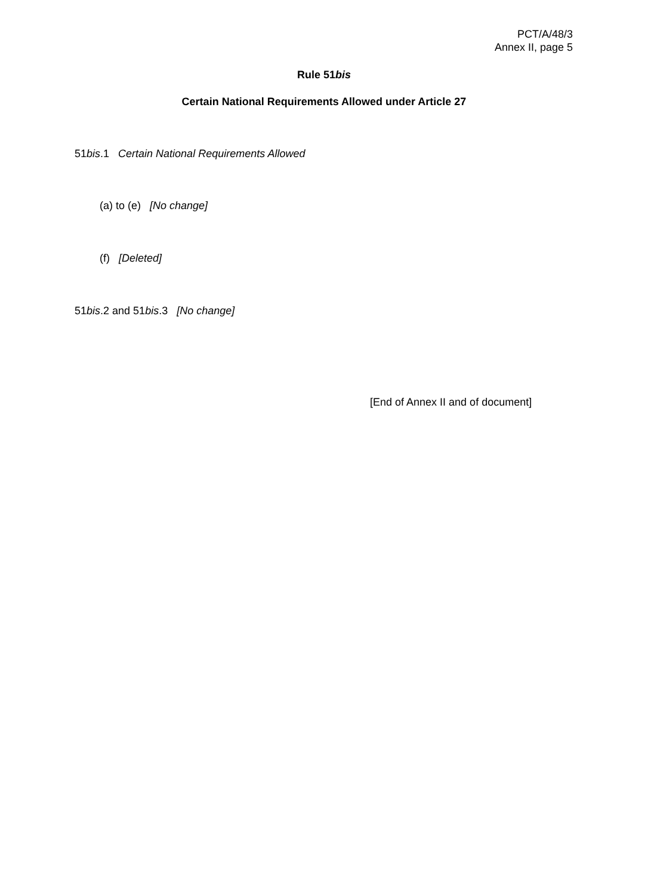PCT/A/48/3
Annex II, page 5
Rule 51bis
Certain National Requirements Allowed under Article 27
51bis.1 Certain National Requirements Allowed
(a) to (e) [No change]
(f) [Deleted]
51bis.2 and 51bis.3 [No change]
[End of Annex II and of document]